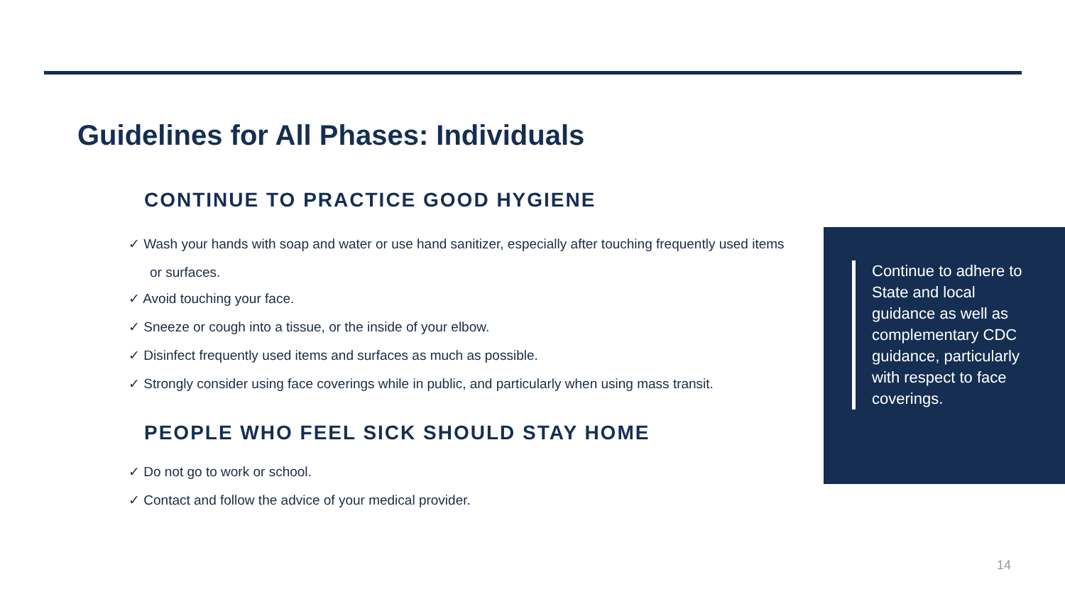Guidelines for All Phases: Individuals
CONTINUE TO PRACTICE GOOD HYGIENE
✓ Wash your hands with soap and water or use hand sanitizer, especially after touching frequently used items or surfaces.
✓ Avoid touching your face.
✓ Sneeze or cough into a tissue, or the inside of your elbow.
✓ Disinfect frequently used items and surfaces as much as possible.
✓ Strongly consider using face coverings while in public, and particularly when using mass transit.
PEOPLE WHO FEEL SICK SHOULD STAY HOME
✓ Do not go to work or school.
✓ Contact and follow the advice of your medical provider.
Continue to adhere to State and local guidance as well as complementary CDC guidance, particularly with respect to face coverings.
14